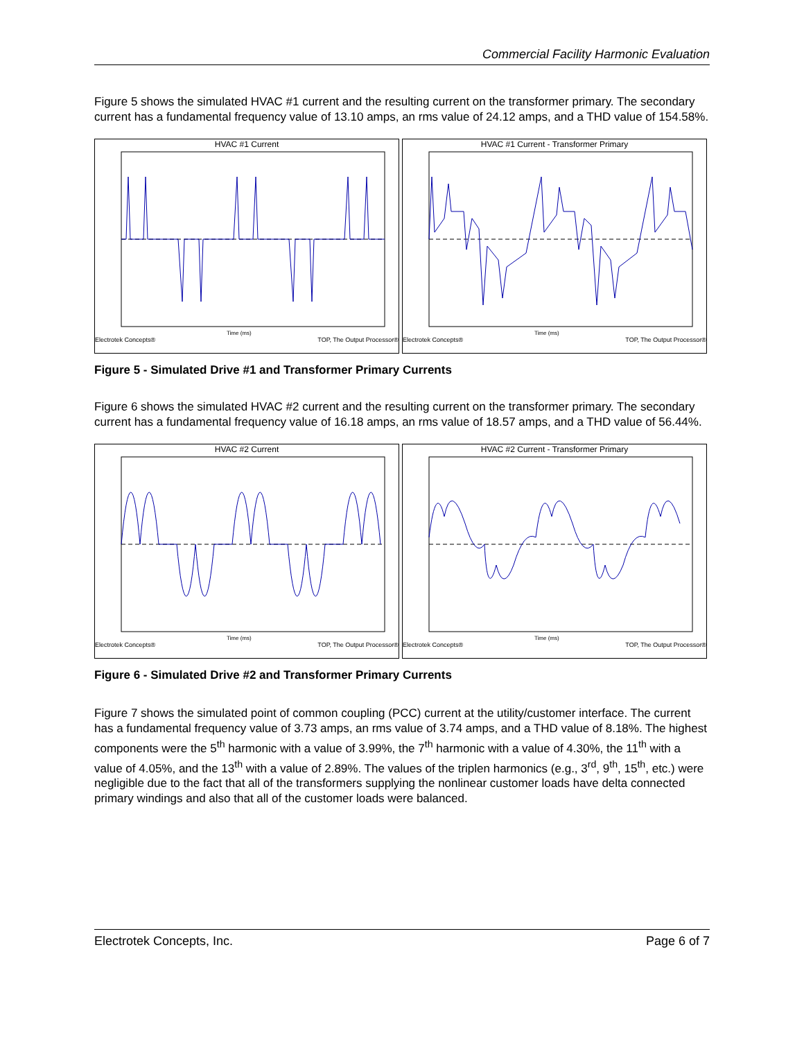Commercial Facility Harmonic Evaluation
Figure 5 shows the simulated HVAC #1 current and the resulting current on the transformer primary. The secondary current has a fundamental frequency value of 13.10 amps, an rms value of 24.12 amps, and a THD value of 154.58%.
HVAC #1 Current
Time (ms)
Electrotek Concepts® TOP, The Output Processor®
HVAC #1 Current - Transformer Primary
Time (ms)
Electrotek Concepts® TOP, The Output Processor®
Figure 5 - Simulated Drive #1 and Transformer Primary Currents
Figure 6 shows the simulated HVAC #2 current and the resulting current on the transformer primary. The secondary current has a fundamental frequency value of 16.18 amps, an rms value of 18.57 amps, and a THD value of 56.44%.
HVAC #2 Current
Time (ms)
Electrotek Concepts® TOP, The Output Processor®
HVAC #2 Current - Transformer Primary
Time (ms)
Electrotek Concepts® TOP, The Output Processor®
Figure 6 - Simulated Drive #2 and Transformer Primary Currents
Figure 7 shows the simulated point of common coupling (PCC) current at the utility/customer interface. The current has a fundamental frequency value of 3.73 amps, an rms value of 3.74 amps, and a THD value of 8.18%. The highest components were the 5<sup>th</sup> harmonic with a value of 3.99%, the 7<sup>th</sup> harmonic with a value of 4.30%, the 11<sup>th</sup> with a value of 4.05%, and the 13<sup>th</sup> with a value of 2.89%. The values of the triplen harmonics (e.g., 3<sup>rd</sup>, 9<sup>th</sup>, 15<sup>th</sup>, etc.) were negligible due to the fact that all of the transformers supplying the nonlinear customer loads have delta connected primary windings and also that all of the customer loads were balanced.
Electrotek Concepts, Inc. Page 6 of 7